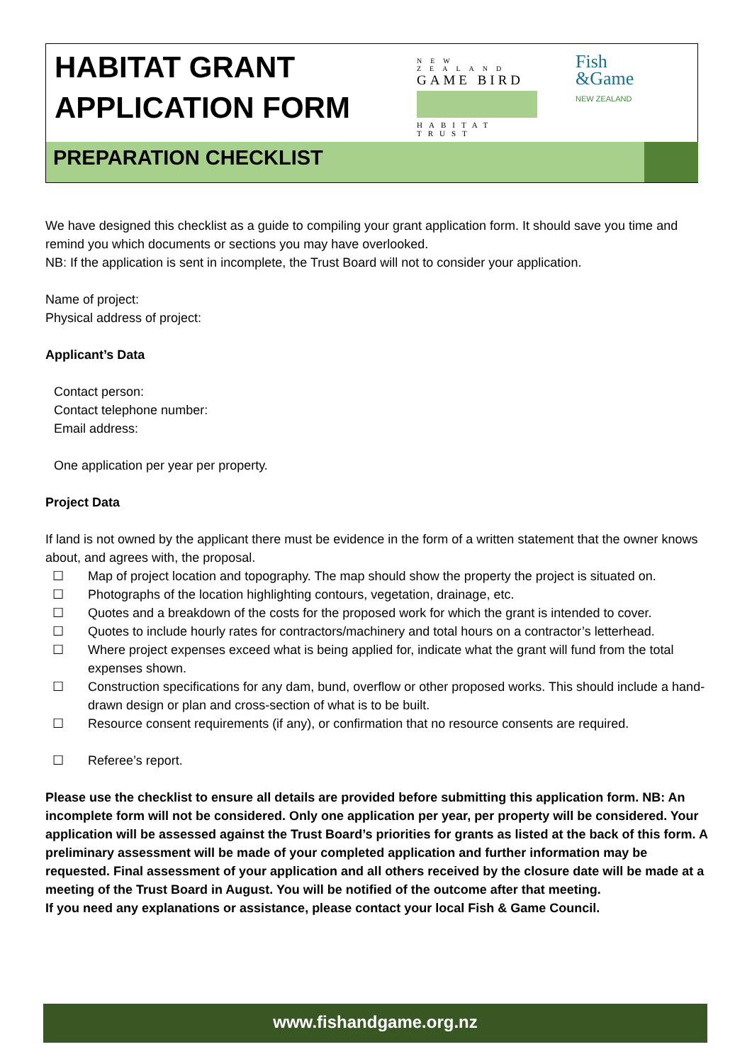HABITAT GRANT
APPLICATION FORM
NEW ZEALAND
GAME BIRD
HABITAT TRUST
Fish
&Game
NEW ZEALAND
PREPARATION CHECKLIST
We have designed this checklist as a guide to compiling your grant application form. It should save you time and remind you which documents or sections you may have overlooked.
NB: If the application is sent in incomplete, the Trust Board will not to consider your application.
Name of project:
Physical address of project:
Applicant’s Data
Contact person:
Contact telephone number:
Email address:
One application per year per property.
Project Data
If land is not owned by the applicant there must be evidence in the form of a written statement that the owner knows about, and agrees with, the proposal.
☐ Map of project location and topography. The map should show the property the project is situated on.
☐ Photographs of the location highlighting contours, vegetation, drainage, etc.
☐ Quotes and a breakdown of the costs for the proposed work for which the grant is intended to cover.
☐ Quotes to include hourly rates for contractors/machinery and total hours on a contractor’s letterhead.
☐ Where project expenses exceed what is being applied for, indicate what the grant will fund from the total expenses shown.
☐ Construction specifications for any dam, bund, overflow or other proposed works. This should include a hand-drawn design or plan and cross-section of what is to be built.
☐ Resource consent requirements (if any), or confirmation that no resource consents are required.
☐ Referee’s report.
Please use the checklist to ensure all details are provided before submitting this application form. NB: An incomplete form will not be considered. Only one application per year, per property will be considered. Your application will be assessed against the Trust Board’s priorities for grants as listed at the back of this form. A preliminary assessment will be made of your completed application and further information may be requested. Final assessment of your application and all others received by the closure date will be made at a meeting of the Trust Board in August. You will be notified of the outcome after that meeting.
If you need any explanations or assistance, please contact your local Fish & Game Council.
www.fishandgame.org.nz